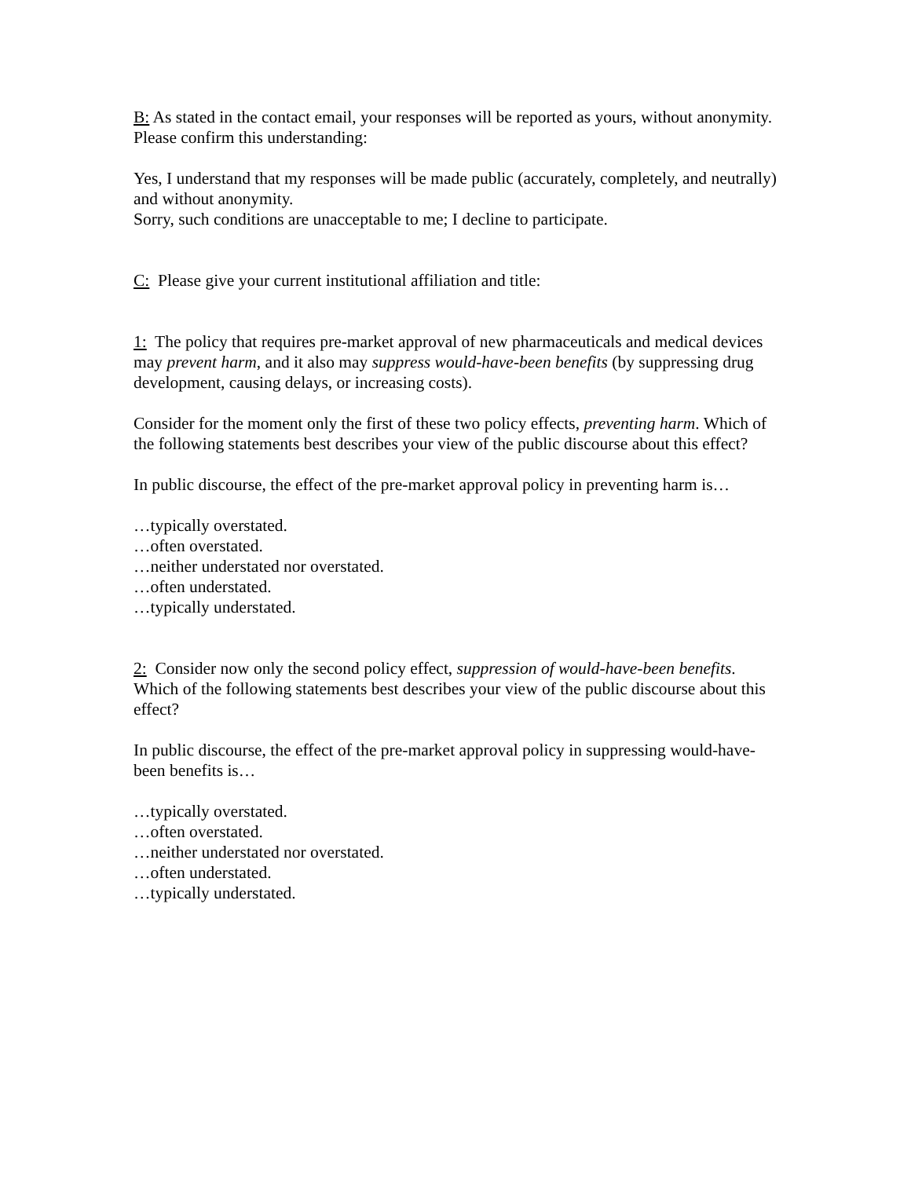B: As stated in the contact email, your responses will be reported as yours, without anonymity. Please confirm this understanding:
Yes, I understand that my responses will be made public (accurately, completely, and neutrally) and without anonymity.
Sorry, such conditions are unacceptable to me; I decline to participate.
C: Please give your current institutional affiliation and title:
1: The policy that requires pre-market approval of new pharmaceuticals and medical devices may prevent harm, and it also may suppress would-have-been benefits (by suppressing drug development, causing delays, or increasing costs).
Consider for the moment only the first of these two policy effects, preventing harm. Which of the following statements best describes your view of the public discourse about this effect?
In public discourse, the effect of the pre-market approval policy in preventing harm is…
…typically overstated.
…often overstated.
…neither understated nor overstated.
…often understated.
…typically understated.
2: Consider now only the second policy effect, suppression of would-have-been benefits. Which of the following statements best describes your view of the public discourse about this effect?
In public discourse, the effect of the pre-market approval policy in suppressing would-have-been benefits is…
…typically overstated.
…often overstated.
…neither understated nor overstated.
…often understated.
…typically understated.